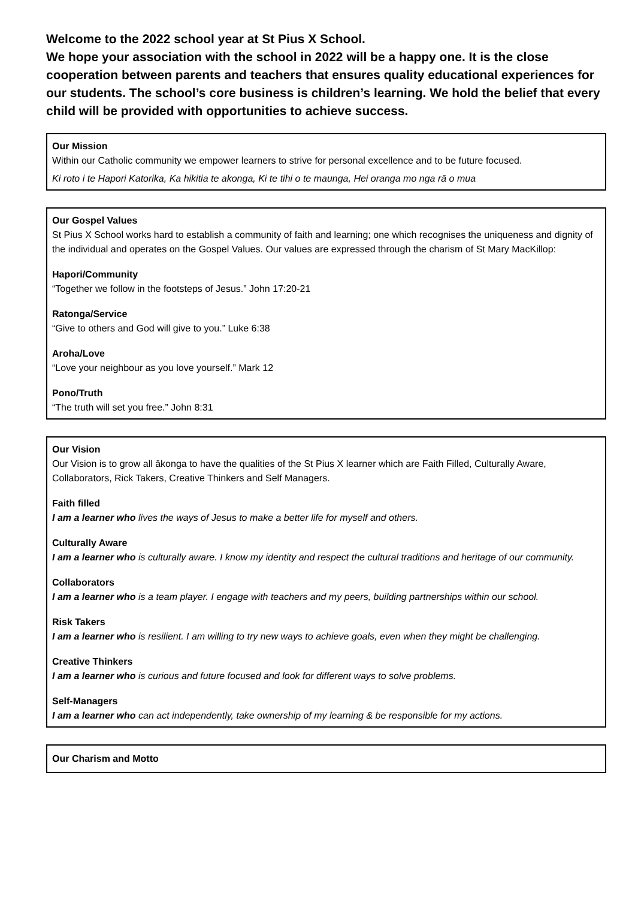Welcome to the 2022 school year at St Pius X School.
We hope your association with the school in 2022 will be a happy one. It is the close cooperation between parents and teachers that ensures quality educational experiences for our students. The school’s core business is children’s learning. We hold the belief that every child will be provided with opportunities to achieve success.
Our Mission
Within our Catholic community we empower learners to strive for personal excellence and to be future focused.
Ki roto i te Hapori Katorika, Ka hikitia te akonga, Ki te tihi o te maunga, Hei oranga mo nga rā o mua
Our Gospel Values
St Pius X School works hard to establish a community of faith and learning; one which recognises the uniqueness and dignity of the individual and operates on the Gospel Values. Our values are expressed through the charism of St Mary MacKillop:
Hapori/Community
“Together we follow in the footsteps of Jesus.” John 17:20-21
Ratonga/Service
“Give to others and God will give to you.” Luke 6:38
Aroha/Love
“Love your neighbour as you love yourself.” Mark 12
Pono/Truth
“The truth will set you free.” John 8:31
Our Vision
Our Vision is to grow all ākonga to have the qualities of the St Pius X learner which are Faith Filled, Culturally Aware, Collaborators, Rick Takers, Creative Thinkers and Self Managers.
Faith filled
I am a learner who lives the ways of Jesus to make a better life for myself and others.
Culturally Aware
I am a learner who is culturally aware. I know my identity and respect the cultural traditions and heritage of our community.
Collaborators
I am a learner who is a team player. I engage with teachers and my peers, building partnerships within our school.
Risk Takers
I am a learner who is resilient. I am willing to try new ways to achieve goals, even when they might be challenging.
Creative Thinkers
I am a learner who is curious and future focused and look for different ways to solve problems.
Self-Managers
I am a learner who can act independently, take ownership of my learning & be responsible for my actions.
Our Charism and Motto